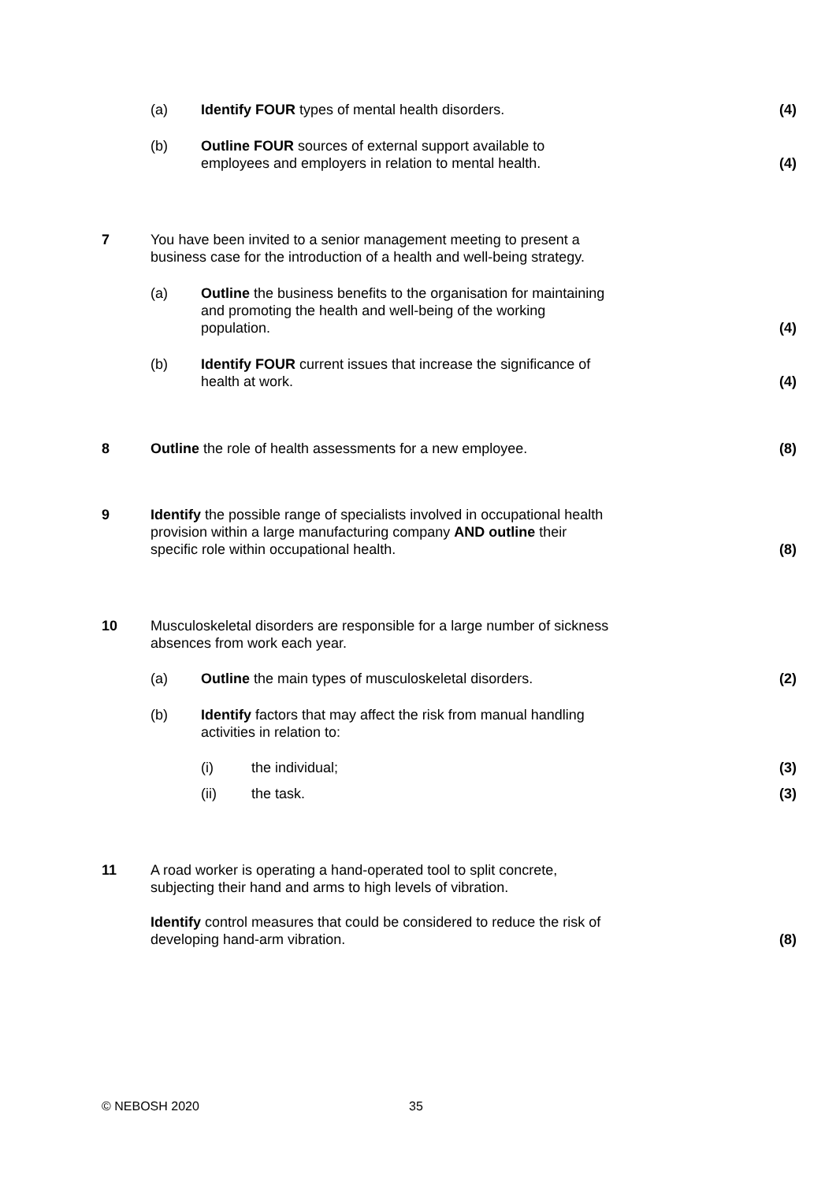(a) Identify FOUR types of mental health disorders.
(4)
(b) Outline FOUR sources of external support available to
employees and employers in relation to mental health.
(4)
7 You have been invited to a senior management meeting to present a
business case for the introduction of a health and well-being strategy.
(a) Outline the business benefits to the organisation for maintaining
and promoting the health and well-being of the working
population.
(4)
(b) Identify FOUR current issues that increase the significance of
health at work.
(4)
8 Outline the role of health assessments for a new employee.
(8)
9 Identify the possible range of specialists involved in occupational health
provision within a large manufacturing company AND outline their
specific role within occupational health.
(8)
10 Musculoskeletal disorders are responsible for a large number of sickness
absences from work each year.
(a) Outline the main types of musculoskeletal disorders.
(2)
(b) Identify factors that may affect the risk from manual handling
activities in relation to:
(i) the individual; (3)
(ii) the task. (3)
11 A road worker is operating a hand-operated tool to split concrete,
subjecting their hand and arms to high levels of vibration.
Identify control measures that could be considered to reduce the risk of
developing hand-arm vibration.
(8)
© NEBOSH 2020 35